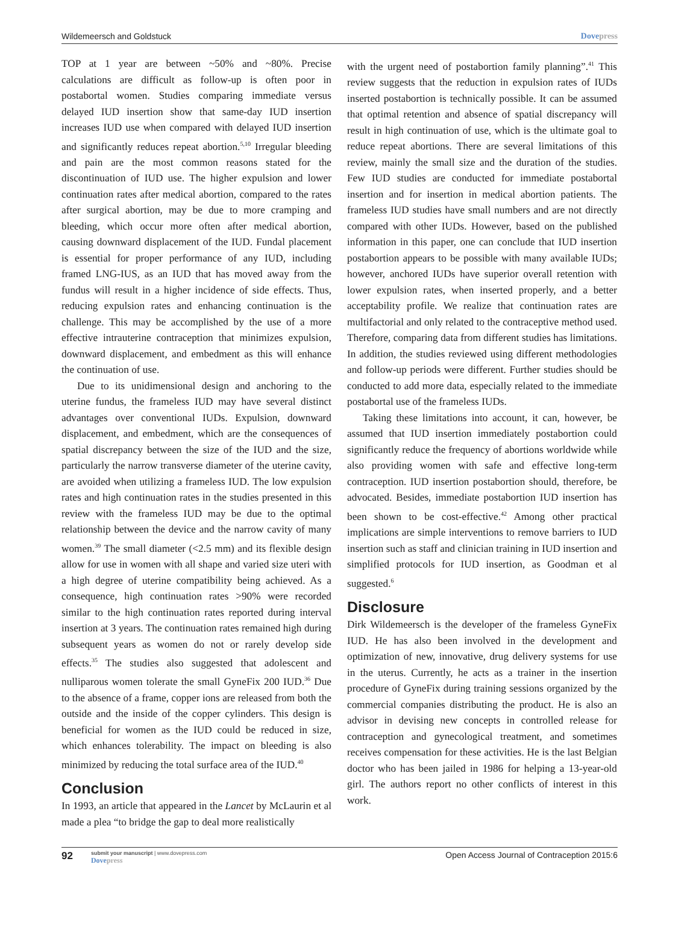Wildemeersch and Goldstuck Dovepress
TOP at 1 year are between ~50% and ~80%. Precise calculations are difficult as follow-up is often poor in postabortal women. Studies comparing immediate versus delayed IUD insertion show that same-day IUD insertion increases IUD use when compared with delayed IUD insertion and significantly reduces repeat abortion.<sup>5,10</sup> Irregular bleeding and pain are the most common reasons stated for the discontinuation of IUD use. The higher expulsion and lower continuation rates after medical abortion, compared to the rates after surgical abortion, may be due to more cramping and bleeding, which occur more often after medical abortion, causing downward displacement of the IUD. Fundal placement is essential for proper performance of any IUD, including framed LNG-IUS, as an IUD that has moved away from the fundus will result in a higher incidence of side effects. Thus, reducing expulsion rates and enhancing continuation is the challenge. This may be accomplished by the use of a more effective intrauterine contraception that minimizes expulsion, downward displacement, and embedment as this will enhance the continuation of use.
Due to its unidimensional design and anchoring to the uterine fundus, the frameless IUD may have several distinct advantages over conventional IUDs. Expulsion, downward displacement, and embedment, which are the consequences of spatial discrepancy between the size of the IUD and the size, particularly the narrow transverse diameter of the uterine cavity, are avoided when utilizing a frameless IUD. The low expulsion rates and high continuation rates in the studies presented in this review with the frameless IUD may be due to the optimal relationship between the device and the narrow cavity of many women.<sup>39</sup> The small diameter (<2.5 mm) and its flexible design allow for use in women with all shape and varied size uteri with a high degree of uterine compatibility being achieved. As a consequence, high continuation rates >90% were recorded similar to the high continuation rates reported during interval insertion at 3 years. The continuation rates remained high during subsequent years as women do not or rarely develop side effects.<sup>35</sup> The studies also suggested that adolescent and nulliparous women tolerate the small GyneFix 200 IUD.<sup>36</sup> Due to the absence of a frame, copper ions are released from both the outside and the inside of the copper cylinders. This design is beneficial for women as the IUD could be reduced in size, which enhances tolerability. The impact on bleeding is also minimized by reducing the total surface area of the IUD.<sup>40</sup>
Conclusion
In 1993, an article that appeared in the Lancet by McLaurin et al made a plea “to bridge the gap to deal more realistically
with the urgent need of postabortion family planning”.<sup>41</sup> This review suggests that the reduction in expulsion rates of IUDs inserted postabortion is technically possible. It can be assumed that optimal retention and absence of spatial discrepancy will result in high continuation of use, which is the ultimate goal to reduce repeat abortions. There are several limitations of this review, mainly the small size and the duration of the studies. Few IUD studies are conducted for immediate postabortal insertion and for insertion in medical abortion patients. The frameless IUD studies have small numbers and are not directly compared with other IUDs. However, based on the published information in this paper, one can conclude that IUD insertion postabortion appears to be possible with many available IUDs; however, anchored IUDs have superior overall retention with lower expulsion rates, when inserted properly, and a better acceptability profile. We realize that continuation rates are multifactorial and only related to the contraceptive method used. Therefore, comparing data from different studies has limitations. In addition, the studies reviewed using different methodologies and follow-up periods were different. Further studies should be conducted to add more data, especially related to the immediate postabortal use of the frameless IUDs.
Taking these limitations into account, it can, however, be assumed that IUD insertion immediately postabortion could significantly reduce the frequency of abortions worldwide while also providing women with safe and effective long-term contraception. IUD insertion postabortion should, therefore, be advocated. Besides, immediate postabortion IUD insertion has been shown to be cost-effective.<sup>42</sup> Among other practical implications are simple interventions to remove barriers to IUD insertion such as staff and clinician training in IUD insertion and simplified protocols for IUD insertion, as Goodman et al suggested.<sup>6</sup>
Disclosure
Dirk Wildemeersch is the developer of the frameless GyneFix IUD. He has also been involved in the development and optimization of new, innovative, drug delivery systems for use in the uterus. Currently, he acts as a trainer in the insertion procedure of GyneFix during training sessions organized by the commercial companies distributing the product. He is also an advisor in devising new concepts in controlled release for contraception and gynecological treatment, and sometimes receives compensation for these activities. He is the last Belgian doctor who has been jailed in 1986 for helping a 13-year-old girl. The authors report no other conflicts of interest in this work.
92
submit your manuscript | www.dovepress.com
Dovepress
Open Access Journal of Contraception 2015:6